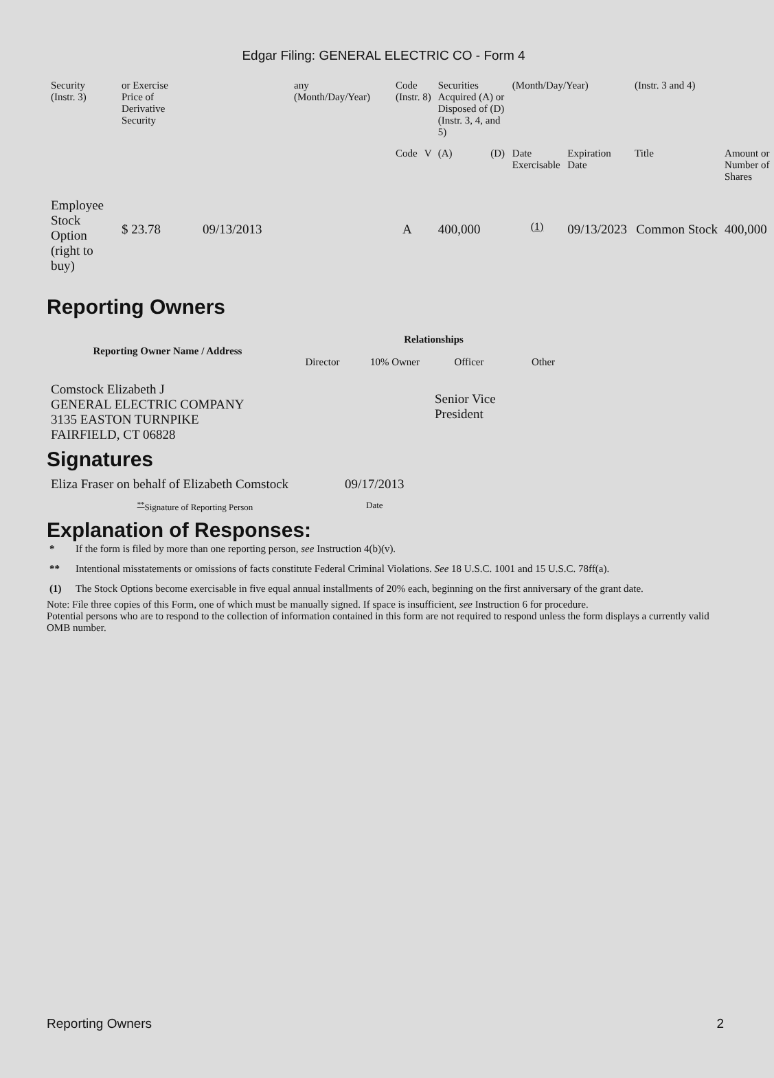Edgar Filing: GENERAL ELECTRIC CO - Form 4
| Security (Instr. 3) | or Exercise Price of Derivative Security | | any (Month/Day/Year) | Code (Instr. 8) | | Securities Acquired (A) or Disposed of (D) (Instr. 3, 4, and 5) | | (Month/Day/Year) | | (Instr. 3 and 4) | |
| | | | | Code | V | (A) | (D) | Date Exercisable | Expiration Date | Title | Amount or Number of Shares |
| Employee Stock Option (right to buy) | $ 23.78 | 09/13/2013 | | A | | 400,000 | | <sup>(1)</sup> | 09/13/2023 | Common Stock | 400,000 |
Reporting Owners
| Reporting Owner Name / Address | Relationships | | | |
| --- | --- | --- | --- | --- |
| | Director | 10% Owner | Officer | Other |
| Comstock Elizabeth J GENERAL ELECTRIC COMPANY 3135 EASTON TURNPIKE FAIRFIELD, CT 06828 | | | Senior Vice President | |
Signatures
| Eliza Fraser on behalf of Elizabeth Comstock | 09/17/2013 |
| <sup>**</sup> Signature of Reporting Person | Date |
Explanation of Responses:
| * | If the form is filed by more than one reporting person, see Instruction 4(b)(v). |
| ** | Intentional misstatements or omissions of facts constitute Federal Criminal Violations. See 18 U.S.C. 1001 and 15 U.S.C. 78ff(a). |
| (1) | The Stock Options become exercisable in five equal annual installments of 20% each, beginning on the first anniversary of the grant date. |
Note: File three copies of this Form, one of which must be manually signed. If space is insufficient, see Instruction 6 for procedure.
Potential persons who are to respond to the collection of information contained in this form are not required to respond unless the form displays a currently valid OMB number.
Reporting Owners 2